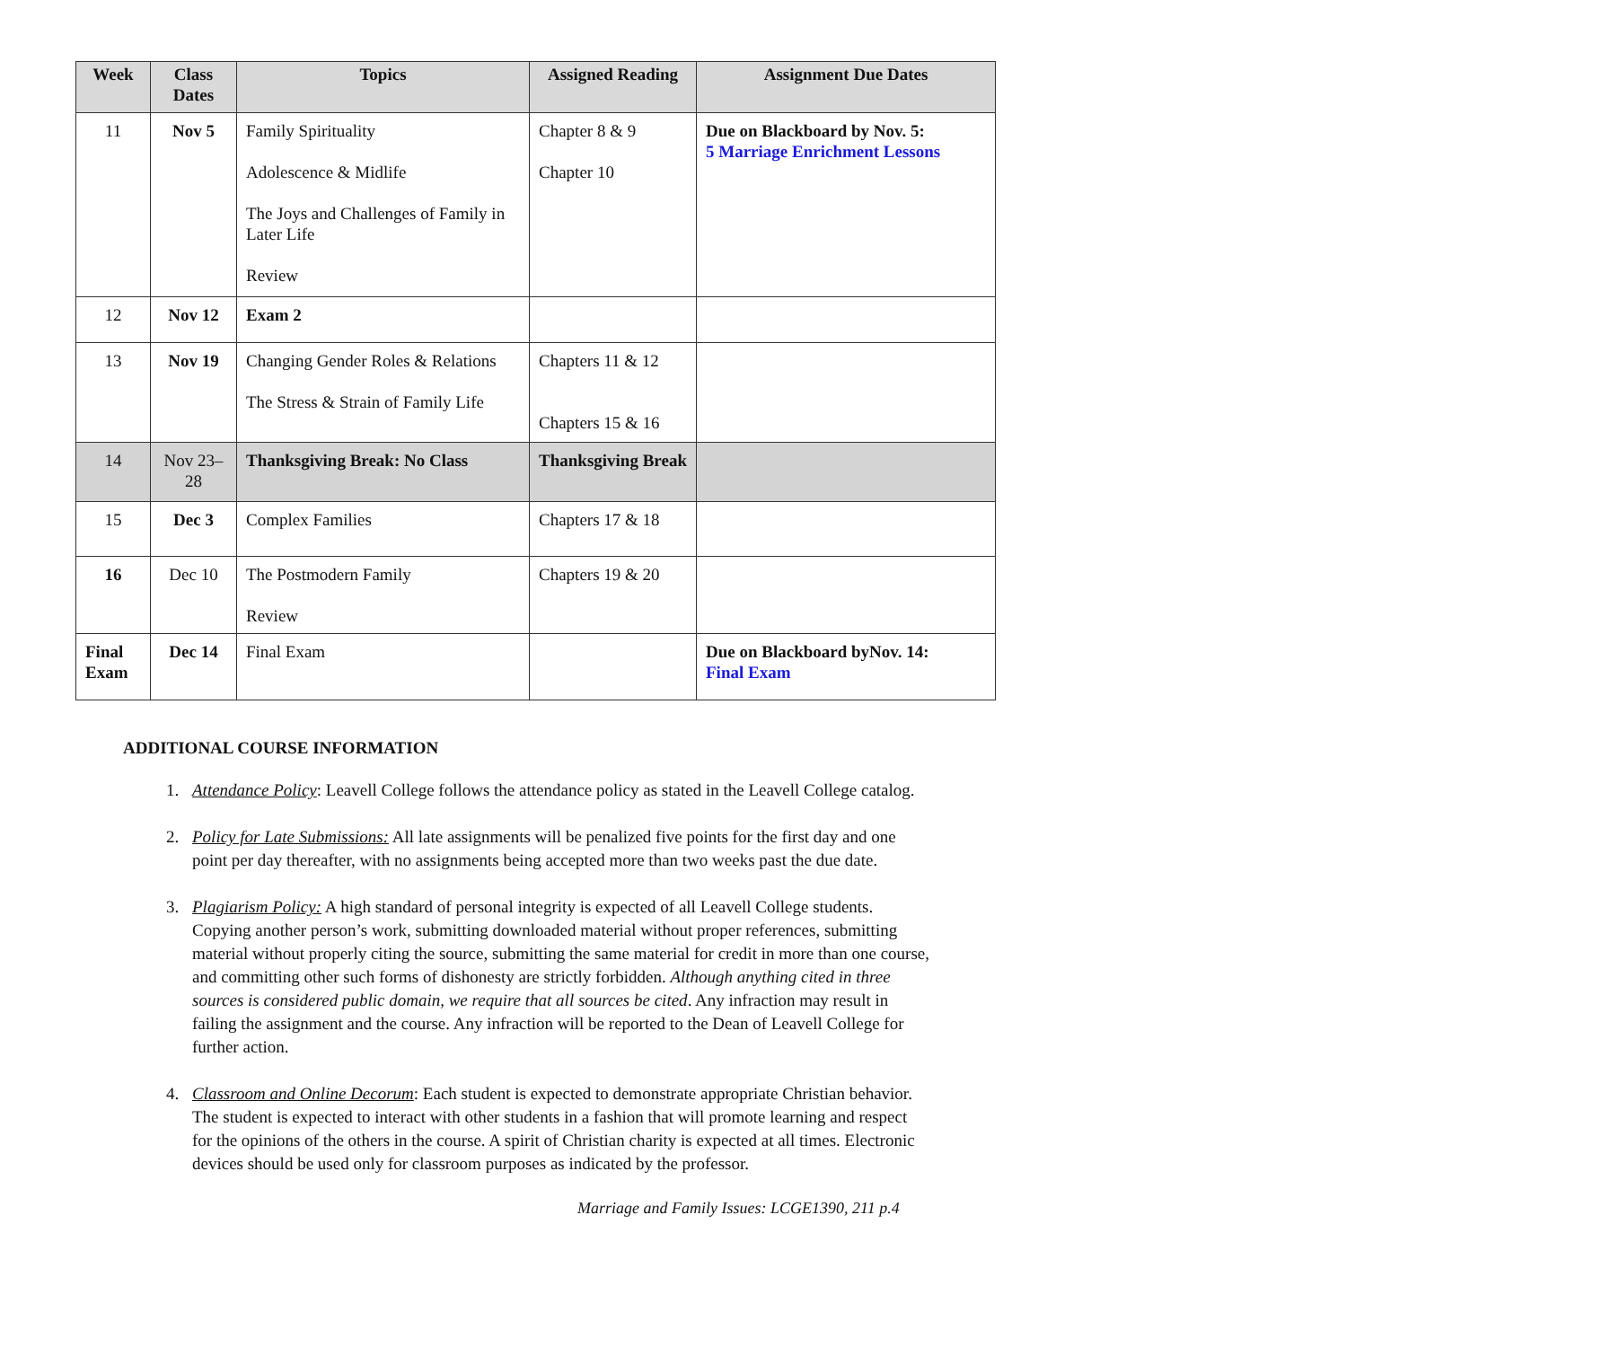| Week | Class Dates | Topics | Assigned Reading | Assignment Due Dates |
| --- | --- | --- | --- | --- |
| 11 | Nov 5 | Family Spirituality Adolescence & Midlife The Joys and Challenges of Family in Later Life Review | Chapter 8 & 9 Chapter 10 | Due on Blackboard by Nov. 5: 5 Marriage Enrichment Lessons |
| 12 | Nov 12 | Exam 2 | | |
| 13 | Nov 19 | Changing Gender Roles & Relations The Stress & Strain of Family Life | Chapters 11 & 12 Chapters 15 & 16 | |
| 14 | Nov 23–28 | Thanksgiving Break: No Class | Thanksgiving Break | |
| 15 | Dec 3 | Complex Families | Chapters 17 & 18 | |
| 16 | Dec 10 | The Postmodern Family Review | Chapters 19 & 20 | |
| Final Exam | Dec 14 | Final Exam | | Due on Blackboard byNov. 14: Final Exam |
ADDITIONAL COURSE INFORMATION
1. Attendance Policy: Leavell College follows the attendance policy as stated in the Leavell College catalog.
2. Policy for Late Submissions: All late assignments will be penalized five points for the first day and one point per day thereafter, with no assignments being accepted more than two weeks past the due date.
3. Plagiarism Policy: A high standard of personal integrity is expected of all Leavell College students. Copying another person’s work, submitting downloaded material without proper references, submitting material without properly citing the source, submitting the same material for credit in more than one course, and committing other such forms of dishonesty are strictly forbidden. Although anything cited in three sources is considered public domain, we require that all sources be cited. Any infraction may result in failing the assignment and the course. Any infraction will be reported to the Dean of Leavell College for further action.
4. Classroom and Online Decorum: Each student is expected to demonstrate appropriate Christian behavior. The student is expected to interact with other students in a fashion that will promote learning and respect for the opinions of the others in the course. A spirit of Christian charity is expected at all times. Electronic devices should be used only for classroom purposes as indicated by the professor.
Marriage and Family Issues: LCGE1390, 211 p.4